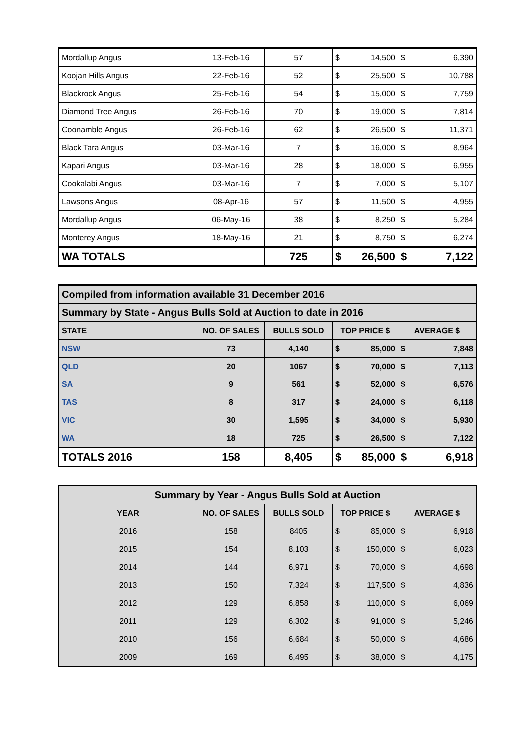| Mordallup Angus | 13-Feb-16 | 57 | $ | 14,500 | $ | 6,390 |
| Koojan Hills Angus | 22-Feb-16 | 52 | $ | 25,500 | $ | 10,788 |
| Blackrock Angus | 25-Feb-16 | 54 | $ | 15,000 | $ | 7,759 |
| Diamond Tree Angus | 26-Feb-16 | 70 | $ | 19,000 | $ | 7,814 |
| Coonamble Angus | 26-Feb-16 | 62 | $ | 26,500 | $ | 11,371 |
| Black Tara Angus | 03-Mar-16 | 7 | $ | 16,000 | $ | 8,964 |
| Kapari Angus | 03-Mar-16 | 28 | $ | 18,000 | $ | 6,955 |
| Cookalabi Angus | 03-Mar-16 | 7 | $ | 7,000 | $ | 5,107 |
| Lawsons Angus | 08-Apr-16 | 57 | $ | 11,500 | $ | 4,955 |
| Mordallup Angus | 06-May-16 | 38 | $ | 8,250 | $ | 5,284 |
| Monterey Angus | 18-May-16 | 21 | $ | 8,750 | $ | 6,274 |
| WA TOTALS | | 725 | $ | 26,500 | $ | 7,122 |
| Compiled from information available 31 December 2016 | | | | | | |
| --- | --- | --- | --- | --- | --- | --- |
| Summary by State - Angus Bulls Sold at Auction to date in 2016 | | | | | | |
| STATE | NO. OF SALES | BULLS SOLD | TOP PRICE $ | | AVERAGE $ | |
| NSW | 73 | 4,140 | $ | 85,000 | $ | 7,848 |
| QLD | 20 | 1067 | $ | 70,000 | $ | 7,113 |
| SA | 9 | 561 | $ | 52,000 | $ | 6,576 |
| TAS | 8 | 317 | $ | 24,000 | $ | 6,118 |
| VIC | 30 | 1,595 | $ | 34,000 | $ | 5,930 |
| WA | 18 | 725 | $ | 26,500 | $ | 7,122 |
| TOTALS 2016 | 158 | 8,405 | $ | 85,000 | $ | 6,918 |
| Summary by Year - Angus Bulls Sold at Auction | | | | | | |
| --- | --- | --- | --- | --- | --- | --- |
| YEAR | NO. OF SALES | BULLS SOLD | TOP PRICE $ | | AVERAGE $ | |
| 2016 | 158 | 8405 | $ | 85,000 | $ | 6,918 |
| 2015 | 154 | 8,103 | $ | 150,000 | $ | 6,023 |
| 2014 | 144 | 6,971 | $ | 70,000 | $ | 4,698 |
| 2013 | 150 | 7,324 | $ | 117,500 | $ | 4,836 |
| 2012 | 129 | 6,858 | $ | 110,000 | $ | 6,069 |
| 2011 | 129 | 6,302 | $ | 91,000 | $ | 5,246 |
| 2010 | 156 | 6,684 | $ | 50,000 | $ | 4,686 |
| 2009 | 169 | 6,495 | $ | 38,000 | $ | 4,175 |